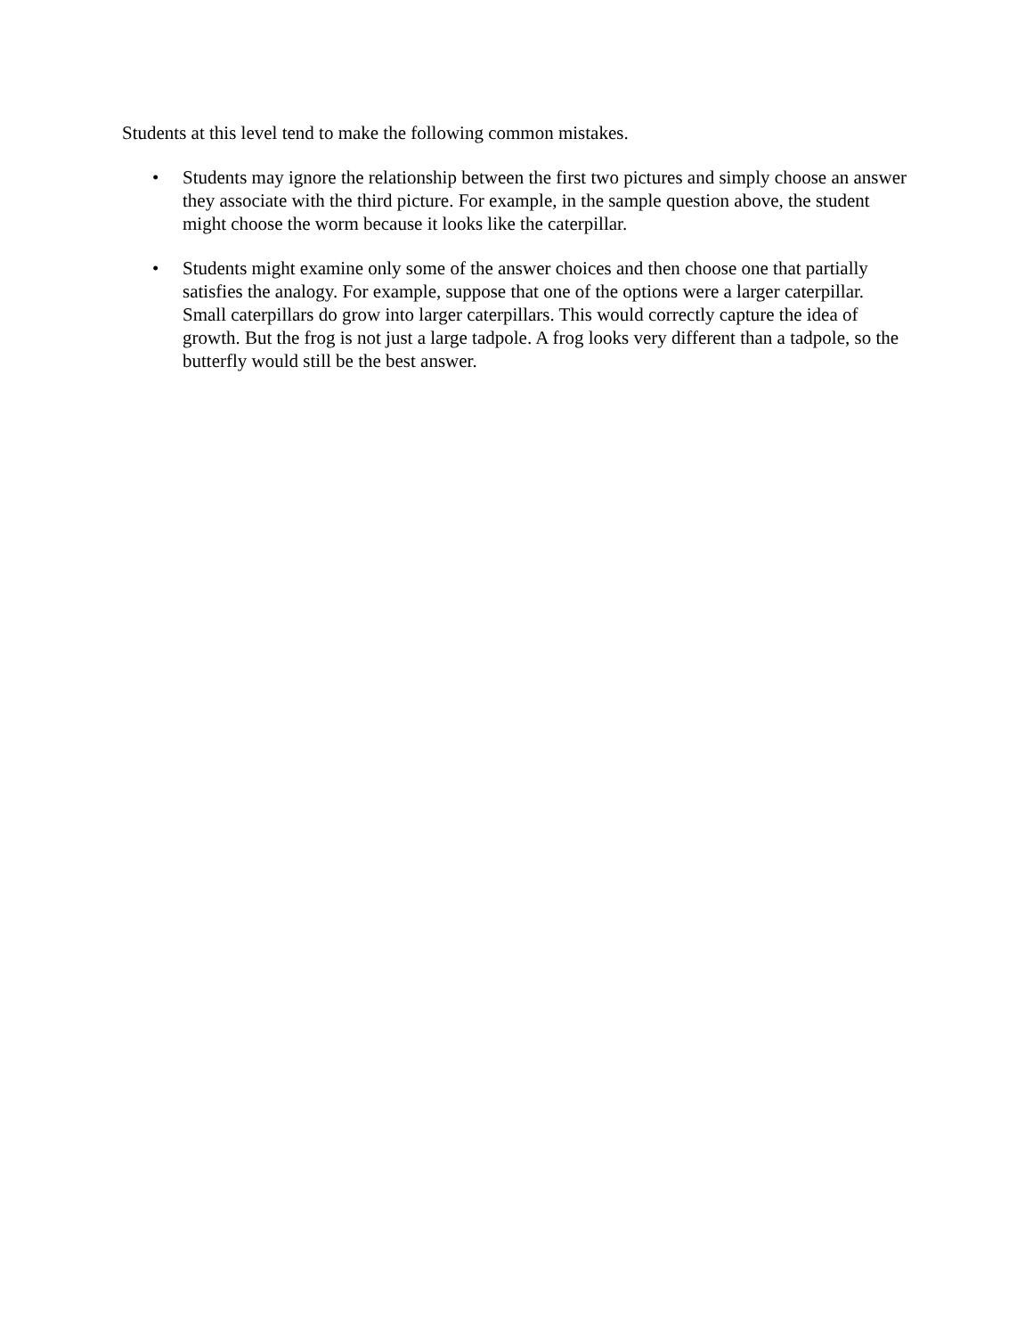Students at this level tend to make the following common mistakes.
• Students may ignore the relationship between the first two pictures and simply choose an answer they associate with the third picture. For example, in the sample question above, the student might choose the worm because it looks like the caterpillar.
• Students might examine only some of the answer choices and then choose one that partially satisfies the analogy. For example, suppose that one of the options were a larger caterpillar. Small caterpillars do grow into larger caterpillars. This would correctly capture the idea of growth. But the frog is not just a large tadpole. A frog looks very different than a tadpole, so the butterfly would still be the best answer.